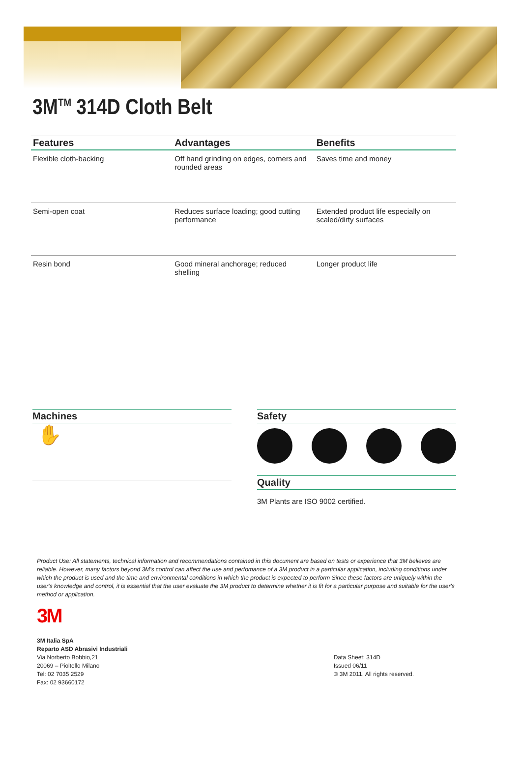3M<sup>TM</sup> 314D Cloth Belt
| Features | Advantages | Benefits |
| --- | --- | --- |
| Flexible cloth-backing | Off hand grinding on edges, corners and rounded areas | Saves time and money |
| Semi-open coat | Reduces surface loading; good cutting performance | Extended product life especially on scaled/dirty surfaces |
| Resin bond | Good mineral anchorage; reduced shelling | Longer product life |
Machines
✋
Safety
Quality
3M Plants are ISO 9002 certified.
Product Use: All statements, technical information and recommendations contained in this document are based on tests or experience that 3M believes are reliable. However, many factors beyond 3M's control can affect the use and perfomance of a 3M product in a particular application, including conditions under which the product is used and the time and environmental conditions in which the product is expected to perform Since these factors are uniquely within the user's knowledge and control, it is essential that the user evaluate the 3M product to determine whether it is fit for a particular purpose and suitable for the user's method or application.
3M
3M Italia SpA
Reparto ASD Abrasivi Industriali
Via Norberto Bobbio,21
20069 – Pioltello Milano
Tel: 02 7035 2529
Fax: 02 93660172
Data Sheet: 314D
Issued 06/11
© 3M 2011. All rights reserved.